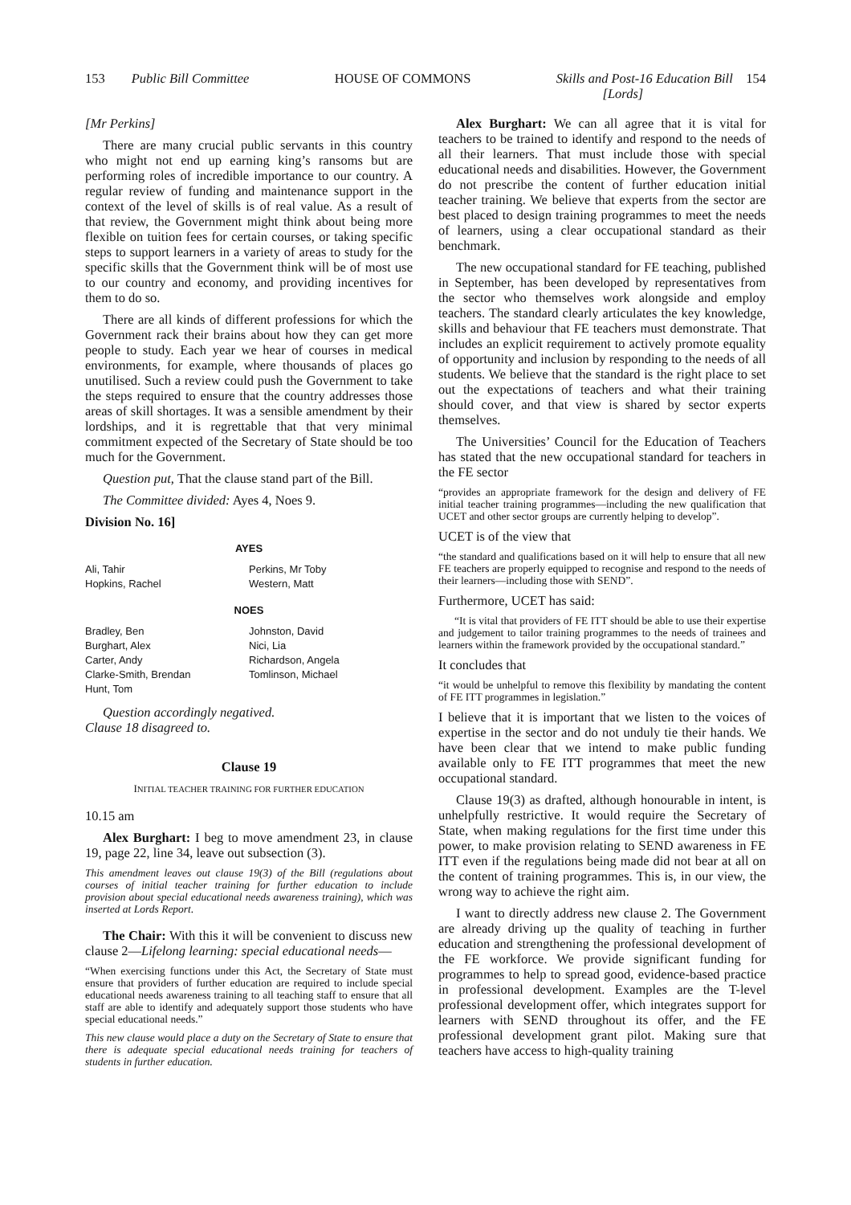153 Public Bill Committee HOUSE OF COMMONS Skills and Post-16 Education Bill 154
[Lords]
[Mr Perkins]
There are many crucial public servants in this country who might not end up earning king’s ransoms but are performing roles of incredible importance to our country. A regular review of funding and maintenance support in the context of the level of skills is of real value. As a result of that review, the Government might think about being more flexible on tuition fees for certain courses, or taking specific steps to support learners in a variety of areas to study for the specific skills that the Government think will be of most use to our country and economy, and providing incentives for them to do so.
There are all kinds of different professions for which the Government rack their brains about how they can get more people to study. Each year we hear of courses in medical environments, for example, where thousands of places go unutilised. Such a review could push the Government to take the steps required to ensure that the country addresses those areas of skill shortages. It was a sensible amendment by their lordships, and it is regrettable that that very minimal commitment expected of the Secretary of State should be too much for the Government.
Question put, That the clause stand part of the Bill.
The Committee divided: Ayes 4, Noes 9.
Division No. 16]
AYES
| Ali, Tahir Hopkins, Rachel | Perkins, Mr Toby Western, Matt |
NOES
| Bradley, Ben Burghart, Alex Carter, Andy Clarke-Smith, Brendan Hunt, Tom | Johnston, David Nici, Lia Richardson, Angela Tomlinson, Michael |
Question accordingly negatived.
Clause 18 disagreed to.
Clause 19
INITIAL TEACHER TRAINING FOR FURTHER EDUCATION
10.15 am
Alex Burghart: I beg to move amendment 23, in clause 19, page 22, line 34, leave out subsection (3).
This amendment leaves out clause 19(3) of the Bill (regulations about courses of initial teacher training for further education to include provision about special educational needs awareness training), which was inserted at Lords Report.
The Chair: With this it will be convenient to discuss new clause 2—Lifelong learning: special educational needs—
“When exercising functions under this Act, the Secretary of State must ensure that providers of further education are required to include special educational needs awareness training to all teaching staff to ensure that all staff are able to identify and adequately support those students who have special educational needs.”
This new clause would place a duty on the Secretary of State to ensure that there is adequate special educational needs training for teachers of students in further education.
Alex Burghart: We can all agree that it is vital for teachers to be trained to identify and respond to the needs of all their learners. That must include those with special educational needs and disabilities. However, the Government do not prescribe the content of further education initial teacher training. We believe that experts from the sector are best placed to design training programmes to meet the needs of learners, using a clear occupational standard as their benchmark.
The new occupational standard for FE teaching, published in September, has been developed by representatives from the sector who themselves work alongside and employ teachers. The standard clearly articulates the key knowledge, skills and behaviour that FE teachers must demonstrate. That includes an explicit requirement to actively promote equality of opportunity and inclusion by responding to the needs of all students. We believe that the standard is the right place to set out the expectations of teachers and what their training should cover, and that view is shared by sector experts themselves.
The Universities’ Council for the Education of Teachers has stated that the new occupational standard for teachers in the FE sector
“provides an appropriate framework for the design and delivery of FE initial teacher training programmes—including the new qualification that UCET and other sector groups are currently helping to develop”.
UCET is of the view that
“the standard and qualifications based on it will help to ensure that all new FE teachers are properly equipped to recognise and respond to the needs of their learners—including those with SEND”.
Furthermore, UCET has said:
“It is vital that providers of FE ITT should be able to use their expertise and judgement to tailor training programmes to the needs of trainees and learners within the framework provided by the occupational standard.”
It concludes that
“it would be unhelpful to remove this flexibility by mandating the content of FE ITT programmes in legislation.”
I believe that it is important that we listen to the voices of expertise in the sector and do not unduly tie their hands. We have been clear that we intend to make public funding available only to FE ITT programmes that meet the new occupational standard.
Clause 19(3) as drafted, although honourable in intent, is unhelpfully restrictive. It would require the Secretary of State, when making regulations for the first time under this power, to make provision relating to SEND awareness in FE ITT even if the regulations being made did not bear at all on the content of training programmes. This is, in our view, the wrong way to achieve the right aim.
I want to directly address new clause 2. The Government are already driving up the quality of teaching in further education and strengthening the professional development of the FE workforce. We provide significant funding for programmes to help to spread good, evidence-based practice in professional development. Examples are the T-level professional development offer, which integrates support for learners with SEND throughout its offer, and the FE professional development grant pilot. Making sure that teachers have access to high-quality training